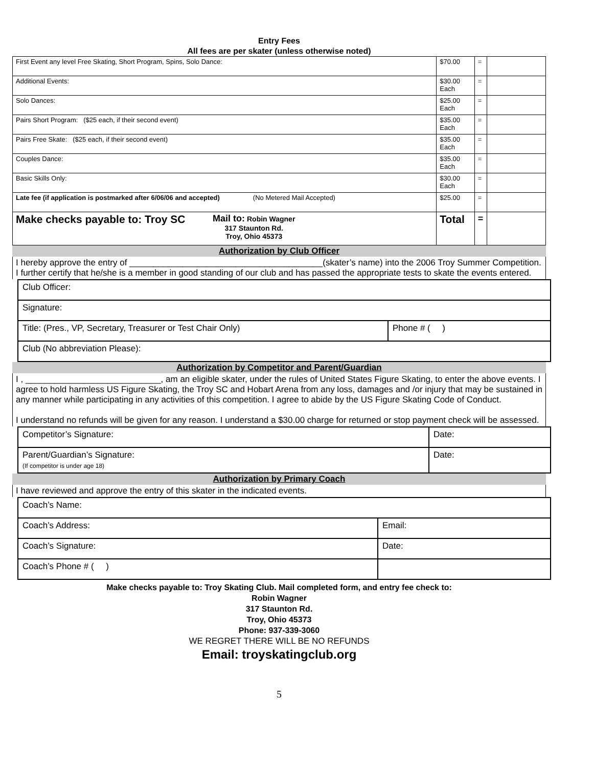Entry Fees
All fees are per skater (unless otherwise noted)
| First Event any level Free Skating, Short Program, Spins, Solo Dance: | $70.00 | = | |
| Additional Events: | $30.00 Each | = | |
| Solo Dances: | $25.00 Each | = | |
| Pairs Short Program: ($25 each, if their second event) | $35.00 Each | = | |
| Pairs Free Skate: ($25 each, if their second event) | $35.00 Each | = | |
| Couples Dance: | $35.00 Each | = | |
| Basic Skills Only: | $30.00 Each | = | |
| Late fee (if application is postmarked after 6/06/06 and accepted) (No Metered Mail Accepted) | $25.00 | = | |
| Make checks payable to: Troy SC Mail to: Robin Wagner 317 Staunton Rd. Troy, Ohio 45373 | Total | = | |
Authorization by Club Officer
I hereby approve the entry of ________________________________________(skater’s name) into the 2006 Troy Summer Competition. I further certify that he/she is a member in good standing of our club and has passed the appropriate tests to skate the events entered.
| Club Officer: | |
| Signature: | |
| Title: (Pres., VP, Secretary, Treasurer or Test Chair Only) | Phone # ( ) |
| Club (No abbreviation Please): | |
Authorization by Competitor and Parent/Guardian
I , ____________________________, am an eligible skater, under the rules of United States Figure Skating, to enter the above events. I agree to hold harmless US Figure Skating, the Troy SC and Hobart Arena from any loss, damages and /or injury that may be sustained in any manner while participating in any activities of this competition. I agree to abide by the US Figure Skating Code of Conduct.
I understand no refunds will be given for any reason. I understand a $30.00 charge for returned or stop payment check will be assessed.
| Competitor’s Signature: | Date: |
| Parent/Guardian’s Signature: (If competitor is under age 18) | Date: |
Authorization by Primary Coach
I have reviewed and approve the entry of this skater in the indicated events.
| Coach’s Name: | |
| Coach’s Address: | Email: |
| Coach’s Signature: | Date: |
| Coach’s Phone # ( ) | |
Make checks payable to: Troy Skating Club. Mail completed form, and entry fee check to:
Robin Wagner
317 Staunton Rd.
Troy, Ohio 45373
Phone: 937-339-3060
WE REGRET THERE WILL BE NO REFUNDS
Email: troyskatingclub.org
5